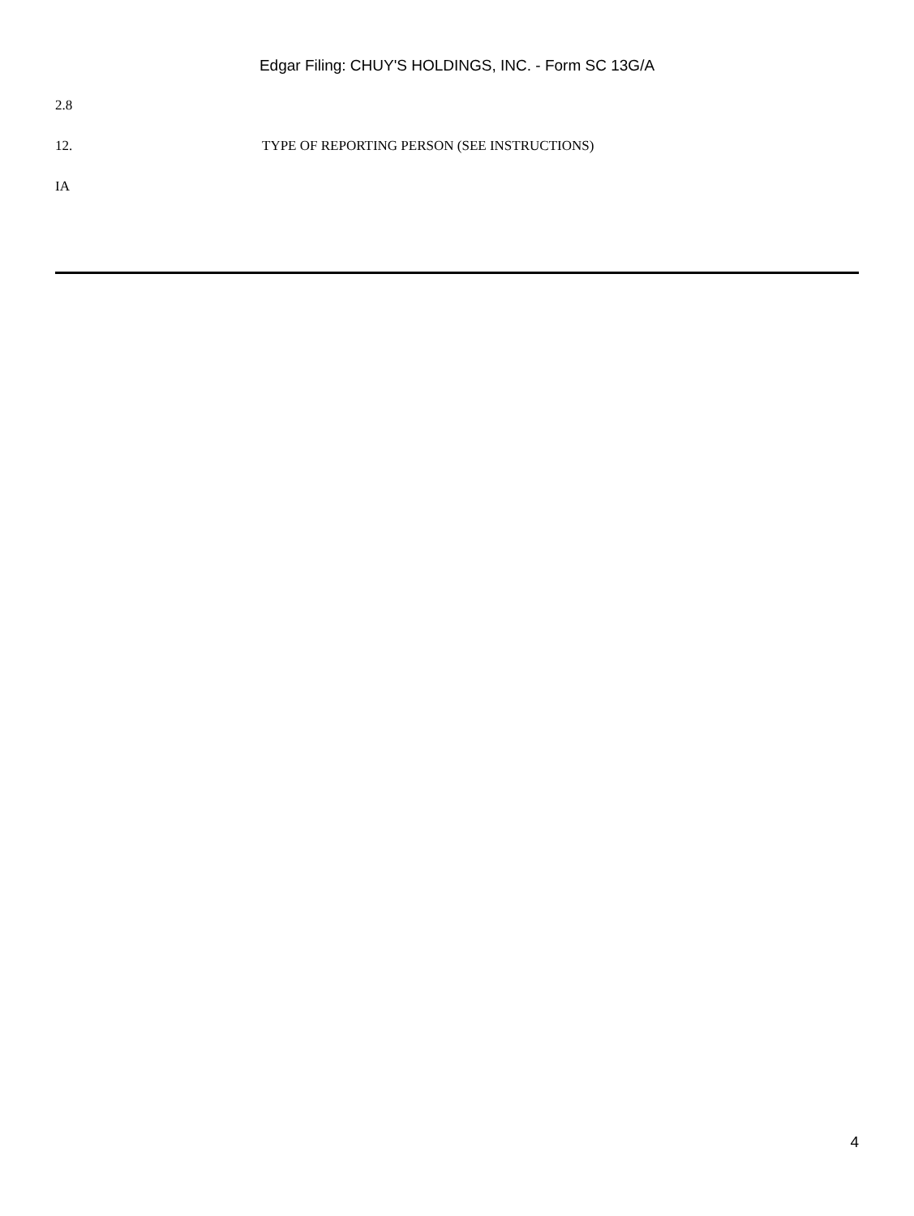Edgar Filing: CHUY'S HOLDINGS, INC. - Form SC 13G/A
2.8
12. TYPE OF REPORTING PERSON (SEE INSTRUCTIONS)
IA
4